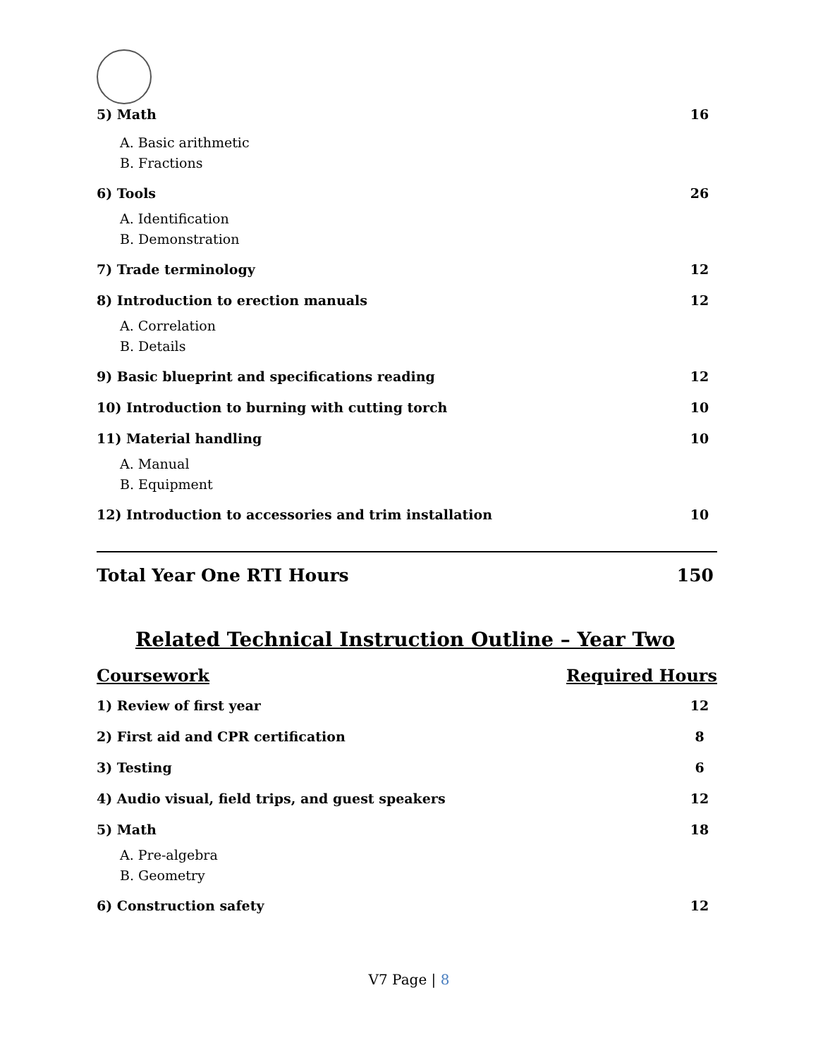5) Math 16
A. Basic arithmetic
B. Fractions
6) Tools 26
A. Identification
B. Demonstration
7) Trade terminology 12
8) Introduction to erection manuals 12
A. Correlation
B. Details
9) Basic blueprint and specifications reading 12
10) Introduction to burning with cutting torch 10
11) Material handling 10
A. Manual
B. Equipment
12) Introduction to accessories and trim installation 10
Total Year One RTI Hours 150
Related Technical Instruction Outline – Year Two
Coursework Required Hours
1) Review of first year 12
2) First aid and CPR certification 8
3) Testing 6
4) Audio visual, field trips, and guest speakers 12
5) Math 18
A. Pre-algebra
B. Geometry
6) Construction safety 12
V7 Page | 8